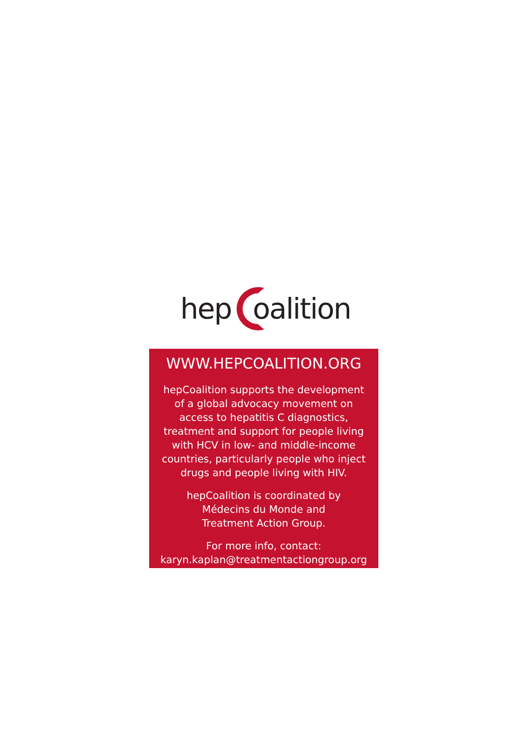hep oalition
WWW.HEPCOALITION.ORG
hepCoalition supports the development
of a global advocacy movement on
access to hepatitis C diagnostics,
treatment and support for people living
with HCV in low- and middle-income
countries, particularly people who inject
drugs and people living with HIV.
hepCoalition is coordinated by
Médecins du Monde and
Treatment Action Group.
For more info, contact:
karyn.kaplan@treatmentactiongroup.org